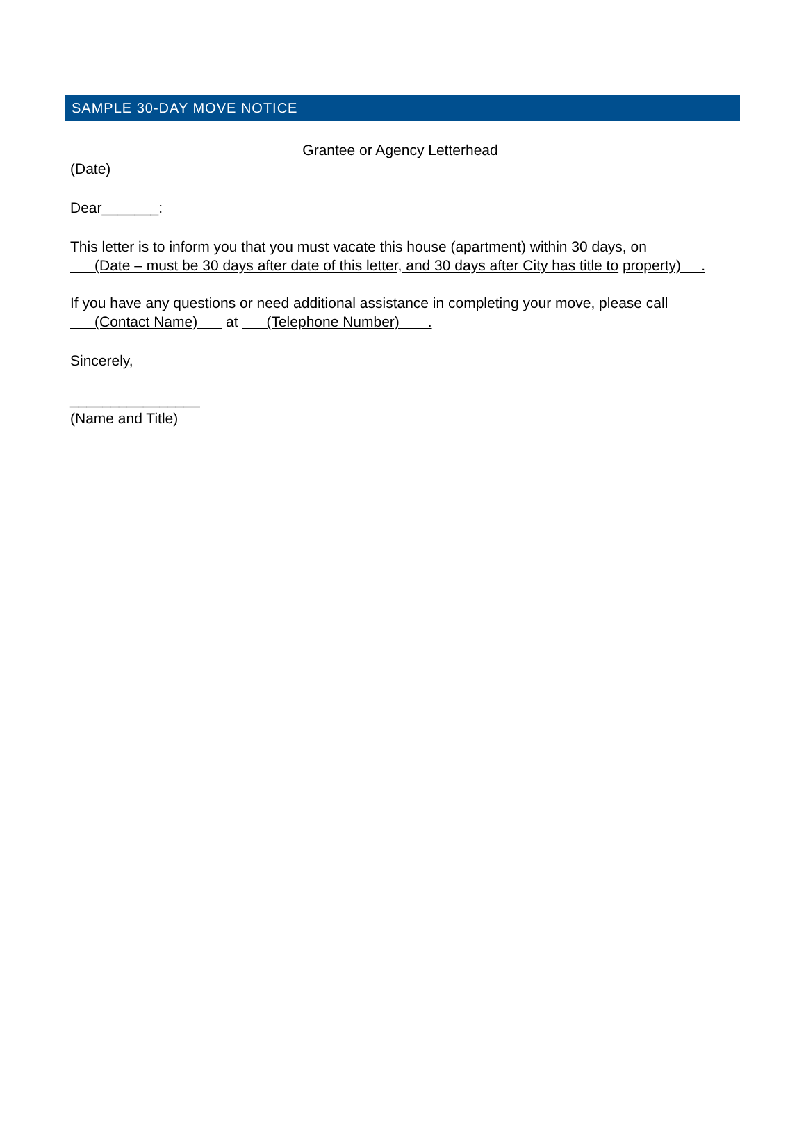SAMPLE 30-DAY MOVE NOTICE
Grantee or Agency Letterhead
(Date)
Dear_______:
This letter is to inform you that you must vacate this house (apartment) within 30 days, on (Date – must be 30 days after date of this letter, and 30 days after City has title to property) .
If you have any questions or need additional assistance in completing your move, please call (Contact Name) at (Telephone Number) .
Sincerely,
________________
(Name and Title)